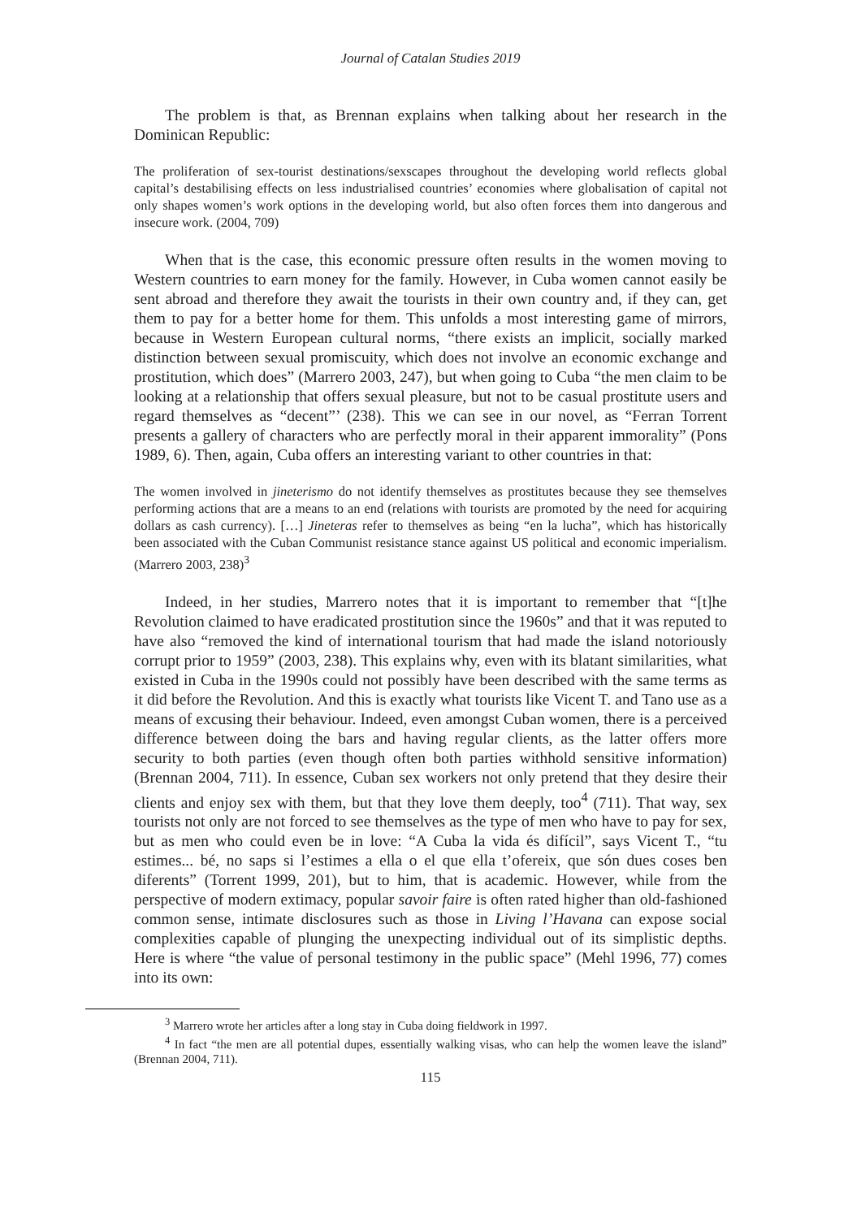Journal of Catalan Studies 2019
The problem is that, as Brennan explains when talking about her research in the Dominican Republic:
The proliferation of sex-tourist destinations/sexscapes throughout the developing world reflects global capital’s destabilising effects on less industrialised countries’ economies where globalisation of capital not only shapes women’s work options in the developing world, but also often forces them into dangerous and insecure work. (2004, 709)
When that is the case, this economic pressure often results in the women moving to Western countries to earn money for the family. However, in Cuba women cannot easily be sent abroad and therefore they await the tourists in their own country and, if they can, get them to pay for a better home for them. This unfolds a most interesting game of mirrors, because in Western European cultural norms, “there exists an implicit, socially marked distinction between sexual promiscuity, which does not involve an economic exchange and prostitution, which does” (Marrero 2003, 247), but when going to Cuba “the men claim to be looking at a relationship that offers sexual pleasure, but not to be casual prostitute users and regard themselves as “decent”’ (238). This we can see in our novel, as “Ferran Torrent presents a gallery of characters who are perfectly moral in their apparent immorality” (Pons 1989, 6). Then, again, Cuba offers an interesting variant to other countries in that:
The women involved in jineterismo do not identify themselves as prostitutes because they see themselves performing actions that are a means to an end (relations with tourists are promoted by the need for acquiring dollars as cash currency). […] Jineteras refer to themselves as being “en la lucha”, which has historically been associated with the Cuban Communist resistance stance against US political and economic imperialism. (Marrero 2003, 238)<sup>3</sup>
Indeed, in her studies, Marrero notes that it is important to remember that “[t]he Revolution claimed to have eradicated prostitution since the 1960s” and that it was reputed to have also “removed the kind of international tourism that had made the island notoriously corrupt prior to 1959” (2003, 238). This explains why, even with its blatant similarities, what existed in Cuba in the 1990s could not possibly have been described with the same terms as it did before the Revolution. And this is exactly what tourists like Vicent T. and Tano use as a means of excusing their behaviour. Indeed, even amongst Cuban women, there is a perceived difference between doing the bars and having regular clients, as the latter offers more security to both parties (even though often both parties withhold sensitive information) (Brennan 2004, 711). In essence, Cuban sex workers not only pretend that they desire their clients and enjoy sex with them, but that they love them deeply, too<sup>4</sup> (711). That way, sex tourists not only are not forced to see themselves as the type of men who have to pay for sex, but as men who could even be in love: “A Cuba la vida és difícil”, says Vicent T., “tu estimes... bé, no saps si l’estimes a ella o el que ella t’ofereix, que són dues coses ben diferents” (Torrent 1999, 201), but to him, that is academic. However, while from the perspective of modern extimacy, popular savoir faire is often rated higher than old-fashioned common sense, intimate disclosures such as those in Living l’Havana can expose social complexities capable of plunging the unexpecting individual out of its simplistic depths. Here is where “the value of personal testimony in the public space” (Mehl 1996, 77) comes into its own:
<sup>3</sup> Marrero wrote her articles after a long stay in Cuba doing fieldwork in 1997.
<sup>4</sup> In fact “the men are all potential dupes, essentially walking visas, who can help the women leave the island” (Brennan 2004, 711).
115